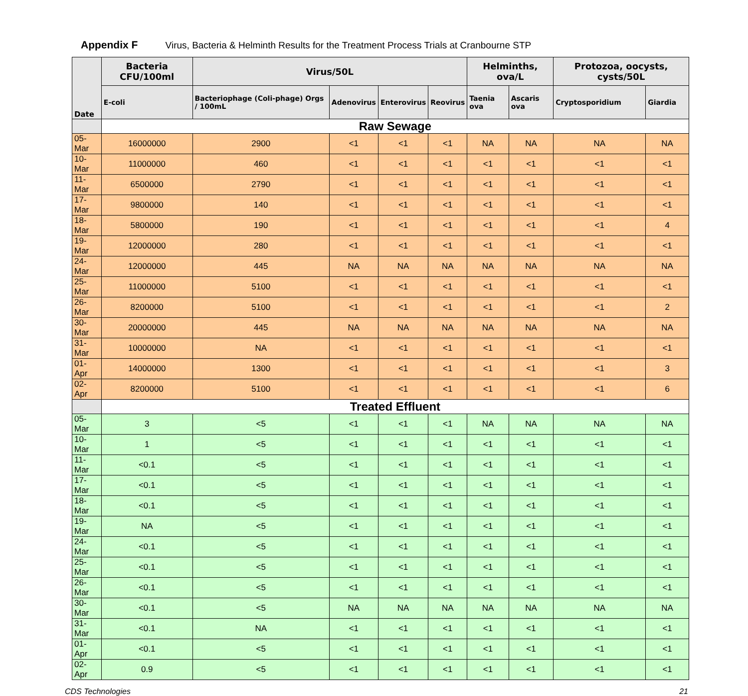Appendix F Virus, Bacteria & Helminth Results for the Treatment Process Trials at Cranbourne STP
| Date | Bacteria CFU/100ml | Virus/50L | | | | Helminths, ova/L | | Protozoa, oocysts, cysts/50L | |
| --- | --- | --- | --- | --- | --- | --- | --- | --- | --- |
| | E-coli | Bacteriophage (Coli-phage) Orgs / 100mL | Adenovirus | Enterovirus | Reovirus | Taenia ova | Ascaris ova | Cryptosporidium | Giardia |
| | Raw Sewage | | | | | | | | |
| 05-Mar | 16000000 | 2900 | <1 | <1 | <1 | NA | NA | NA | NA |
| 10-Mar | 11000000 | 460 | <1 | <1 | <1 | <1 | <1 | <1 | <1 |
| 11-Mar | 6500000 | 2790 | <1 | <1 | <1 | <1 | <1 | <1 | <1 |
| 17-Mar | 9800000 | 140 | <1 | <1 | <1 | <1 | <1 | <1 | <1 |
| 18-Mar | 5800000 | 190 | <1 | <1 | <1 | <1 | <1 | <1 | 4 |
| 19-Mar | 12000000 | 280 | <1 | <1 | <1 | <1 | <1 | <1 | <1 |
| 24-Mar | 12000000 | 445 | NA | NA | NA | NA | NA | NA | NA |
| 25-Mar | 11000000 | 5100 | <1 | <1 | <1 | <1 | <1 | <1 | <1 |
| 26-Mar | 8200000 | 5100 | <1 | <1 | <1 | <1 | <1 | <1 | 2 |
| 30-Mar | 20000000 | 445 | NA | NA | NA | NA | NA | NA | NA |
| 31-Mar | 10000000 | NA | <1 | <1 | <1 | <1 | <1 | <1 | <1 |
| 01-Apr | 14000000 | 1300 | <1 | <1 | <1 | <1 | <1 | <1 | 3 |
| 02-Apr | 8200000 | 5100 | <1 | <1 | <1 | <1 | <1 | <1 | 6 |
| | Treated Effluent | | | | | | | | |
| 05-Mar | 3 | <5 | <1 | <1 | <1 | NA | NA | NA | NA |
| 10-Mar | 1 | <5 | <1 | <1 | <1 | <1 | <1 | <1 | <1 |
| 11-Mar | <0.1 | <5 | <1 | <1 | <1 | <1 | <1 | <1 | <1 |
| 17-Mar | <0.1 | <5 | <1 | <1 | <1 | <1 | <1 | <1 | <1 |
| 18-Mar | <0.1 | <5 | <1 | <1 | <1 | <1 | <1 | <1 | <1 |
| 19-Mar | NA | <5 | <1 | <1 | <1 | <1 | <1 | <1 | <1 |
| 24-Mar | <0.1 | <5 | <1 | <1 | <1 | <1 | <1 | <1 | <1 |
| 25-Mar | <0.1 | <5 | <1 | <1 | <1 | <1 | <1 | <1 | <1 |
| 26-Mar | <0.1 | <5 | <1 | <1 | <1 | <1 | <1 | <1 | <1 |
| 30-Mar | <0.1 | <5 | NA | NA | NA | NA | NA | NA | NA |
| 31-Mar | <0.1 | NA | <1 | <1 | <1 | <1 | <1 | <1 | <1 |
| 01-Apr | <0.1 | <5 | <1 | <1 | <1 | <1 | <1 | <1 | <1 |
| 02-Apr | 0.9 | <5 | <1 | <1 | <1 | <1 | <1 | <1 | <1 |
CDS Technologies 21